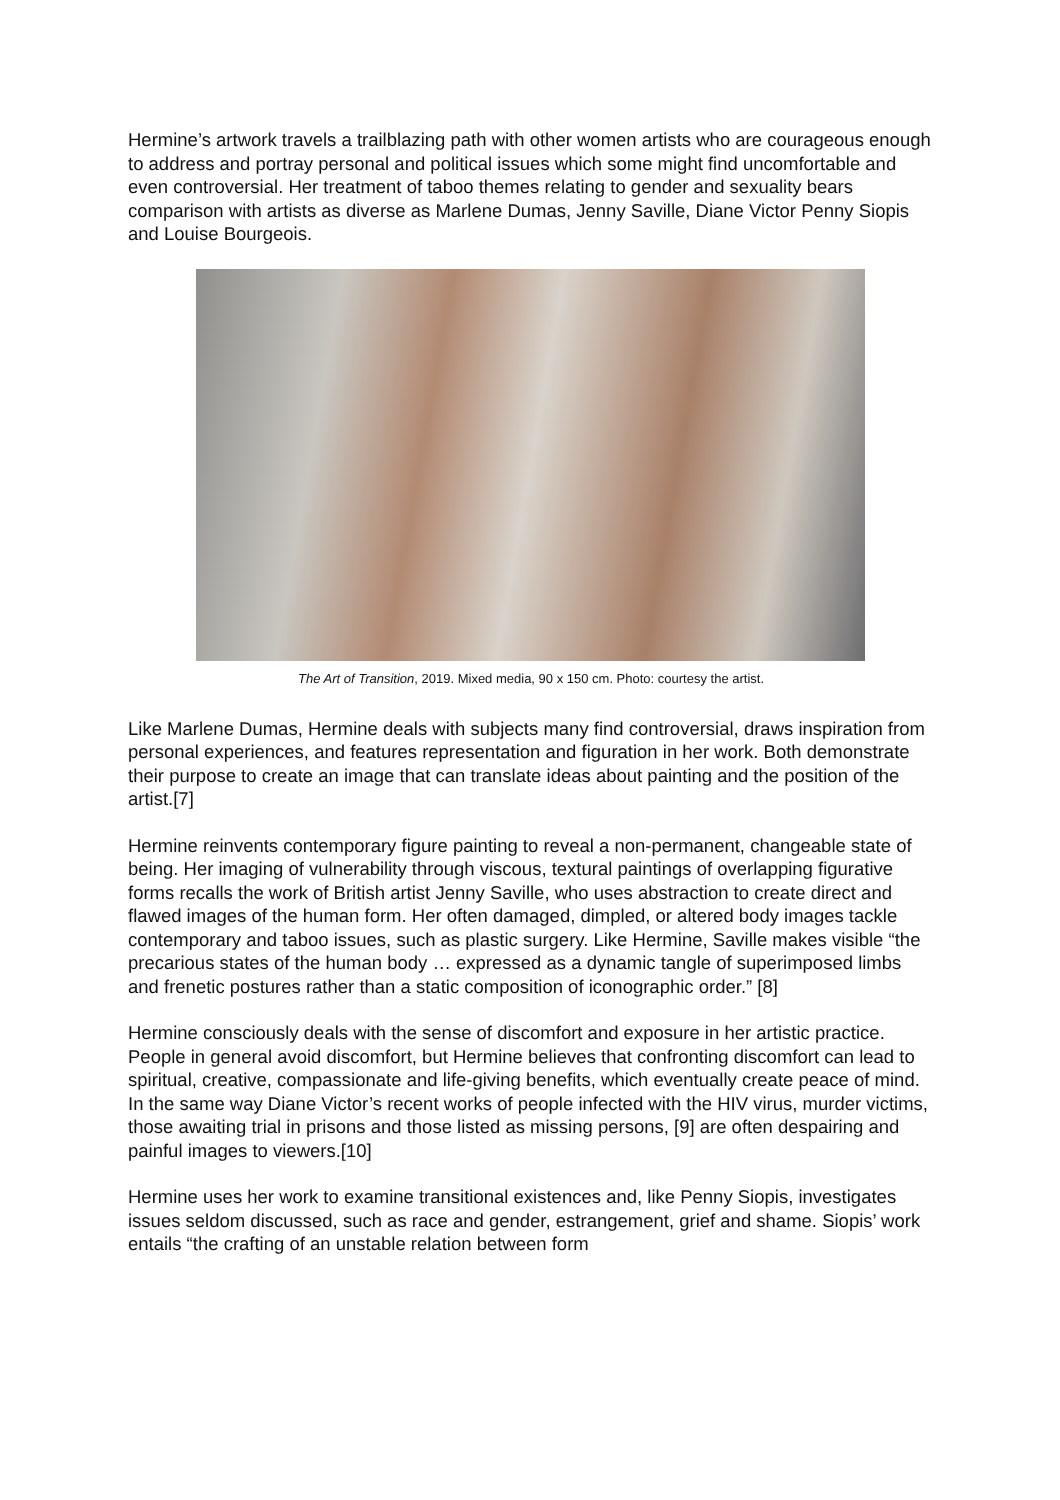Hermine’s artwork travels a trailblazing path with other women artists who are courageous enough to address and portray personal and political issues which some might find uncomfortable and even controversial. Her treatment of taboo themes relating to gender and sexuality bears comparison with artists as diverse as Marlene Dumas, Jenny Saville, Diane Victor Penny Siopis and Louise Bourgeois.
The Art of Transition, 2019. Mixed media, 90 x 150 cm. Photo: courtesy the artist.
Like Marlene Dumas, Hermine deals with subjects many find controversial, draws inspiration from personal experiences, and features representation and figuration in her work. Both demonstrate their purpose to create an image that can translate ideas about painting and the position of the artist.[7]
Hermine reinvents contemporary figure painting to reveal a non-permanent, changeable state of being. Her imaging of vulnerability through viscous, textural paintings of overlapping figurative forms recalls the work of British artist Jenny Saville, who uses abstraction to create direct and flawed images of the human form. Her often damaged, dimpled, or altered body images tackle contemporary and taboo issues, such as plastic surgery. Like Hermine, Saville makes visible “the precarious states of the human body … expressed as a dynamic tangle of superimposed limbs and frenetic postures rather than a static composition of iconographic order.” [8]
Hermine consciously deals with the sense of discomfort and exposure in her artistic practice. People in general avoid discomfort, but Hermine believes that confronting discomfort can lead to spiritual, creative, compassionate and life-giving benefits, which eventually create peace of mind. In the same way Diane Victor’s recent works of people infected with the HIV virus, murder victims, those awaiting trial in prisons and those listed as missing persons, [9] are often despairing and painful images to viewers.[10]
Hermine uses her work to examine transitional existences and, like Penny Siopis, investigates issues seldom discussed, such as race and gender, estrangement, grief and shame. Siopis’ work entails “the crafting of an unstable relation between form